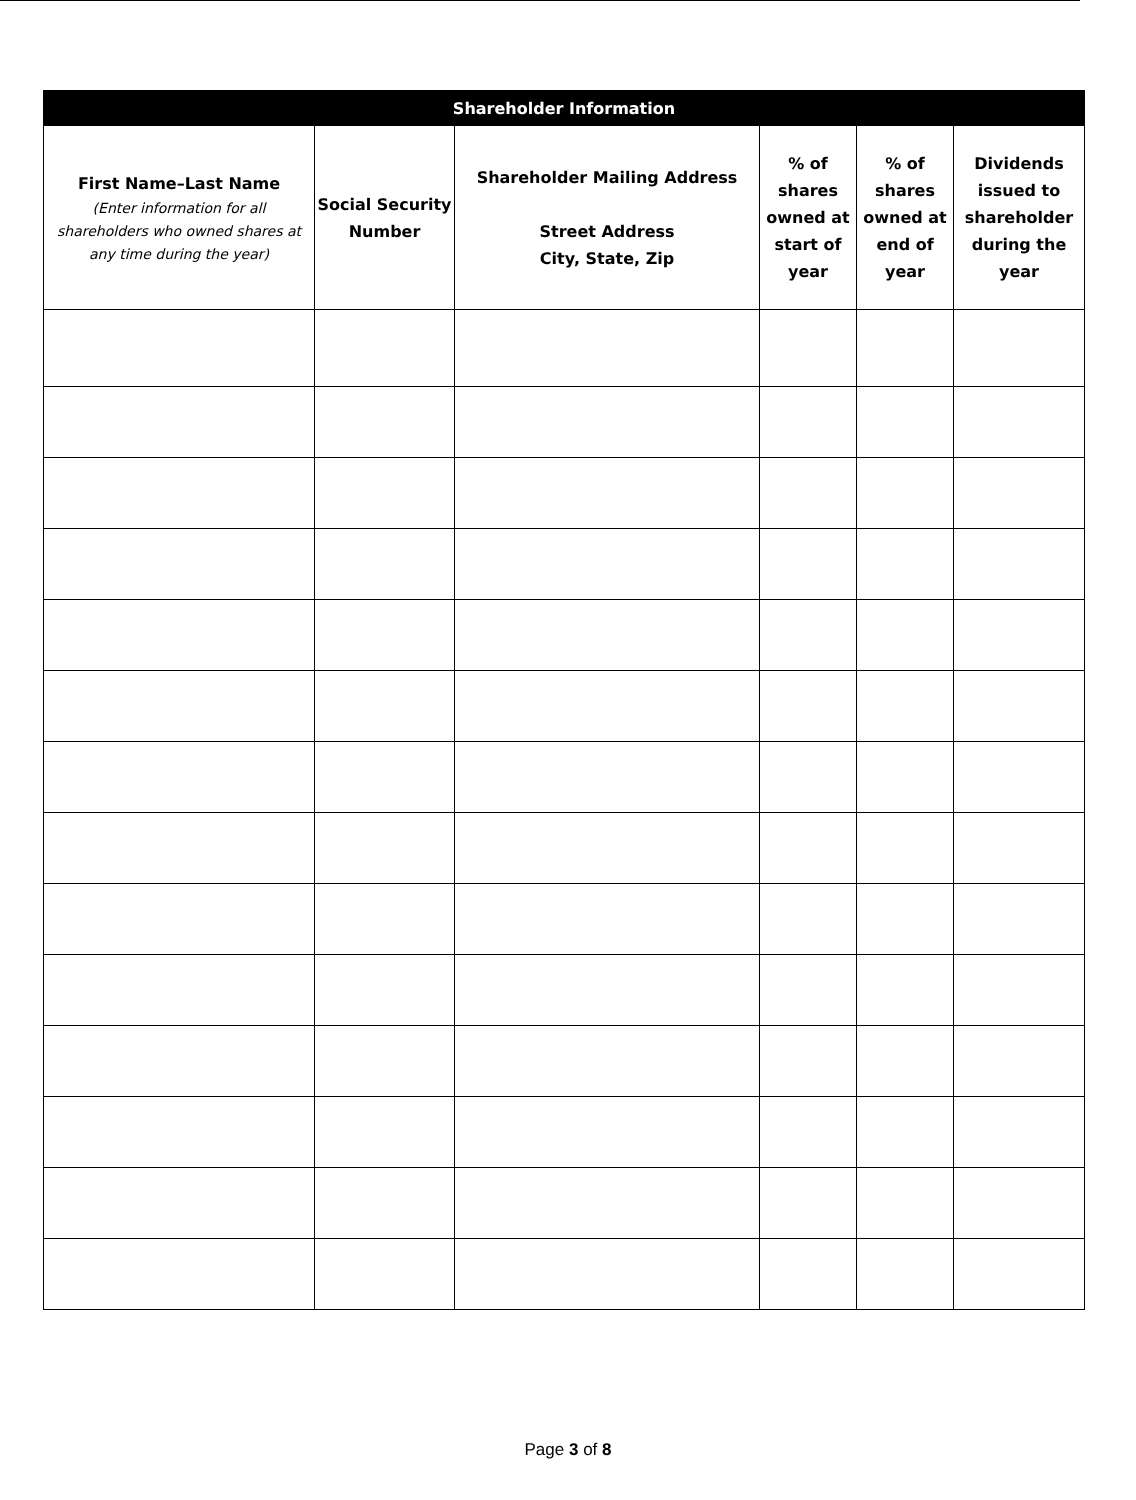| Shareholder Information | | | | | |
| --- | --- | --- | --- | --- | --- |
| First Name–Last Name (Enter information for all shareholders who owned shares at any time during the year) | Social Security Number | Shareholder Mailing Address Street Address City, State, Zip | % of shares owned at start of year | % of shares owned at end of year | Dividends issued to shareholder during the year |
Page 3 of 8